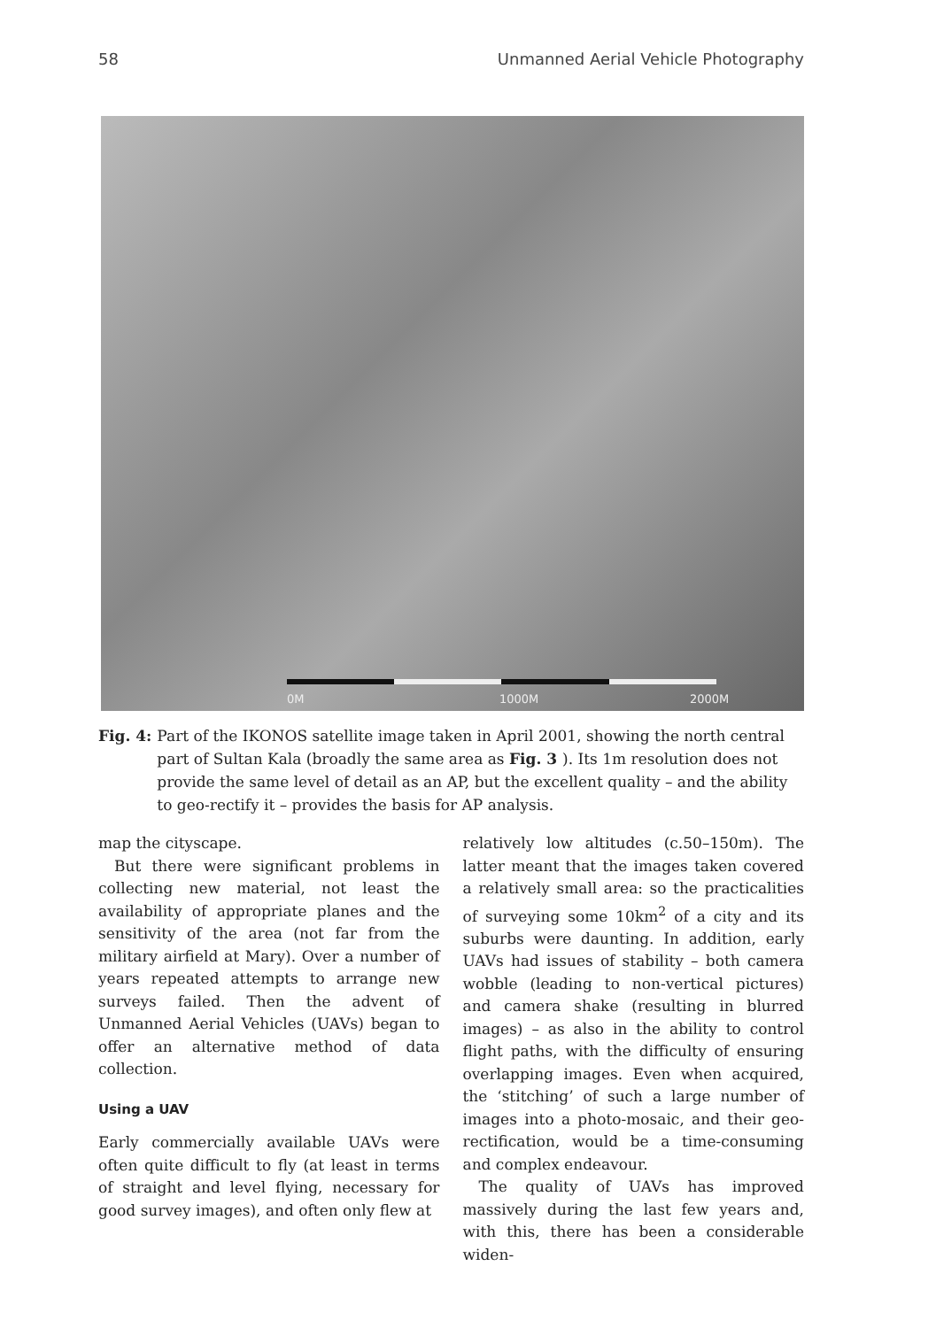58 Unmanned Aerial Vehicle Photography
0M 1000M 2000M
Fig. 4: Part of the IKONOS satellite image taken in April 2001, showing the north central part of Sultan Kala (broadly the same area as Fig. 3). Its 1m resolution does not provide the same level of detail as an AP, but the excellent quality – and the ability to geo-rectify it – provides the basis for AP analysis.
map the cityscape.
But there were significant problems in collecting new material, not least the availability of appropriate planes and the sensitivity of the area (not far from the military airfield at Mary). Over a number of years repeated attempts to arrange new surveys failed. Then the advent of Unmanned Aerial Vehicles (UAVs) began to offer an alternative method of data collection.
Using a UAV
Early commercially available UAVs were often quite difficult to fly (at least in terms of straight and level flying, necessary for good survey images), and often only flew at
relatively low altitudes (c.50–150m). The latter meant that the images taken covered a relatively small area: so the practicalities of surveying some 10km<sup>2</sup> of a city and its suburbs were daunting. In addition, early UAVs had issues of stability – both camera wobble (leading to non-vertical pictures) and camera shake (resulting in blurred images) – as also in the ability to control flight paths, with the difficulty of ensuring overlapping images. Even when acquired, the ‘stitching’ of such a large number of images into a photo-mosaic, and their geo-rectification, would be a time-consuming and complex endeavour.
The quality of UAVs has improved massively during the last few years and, with this, there has been a considerable widen-